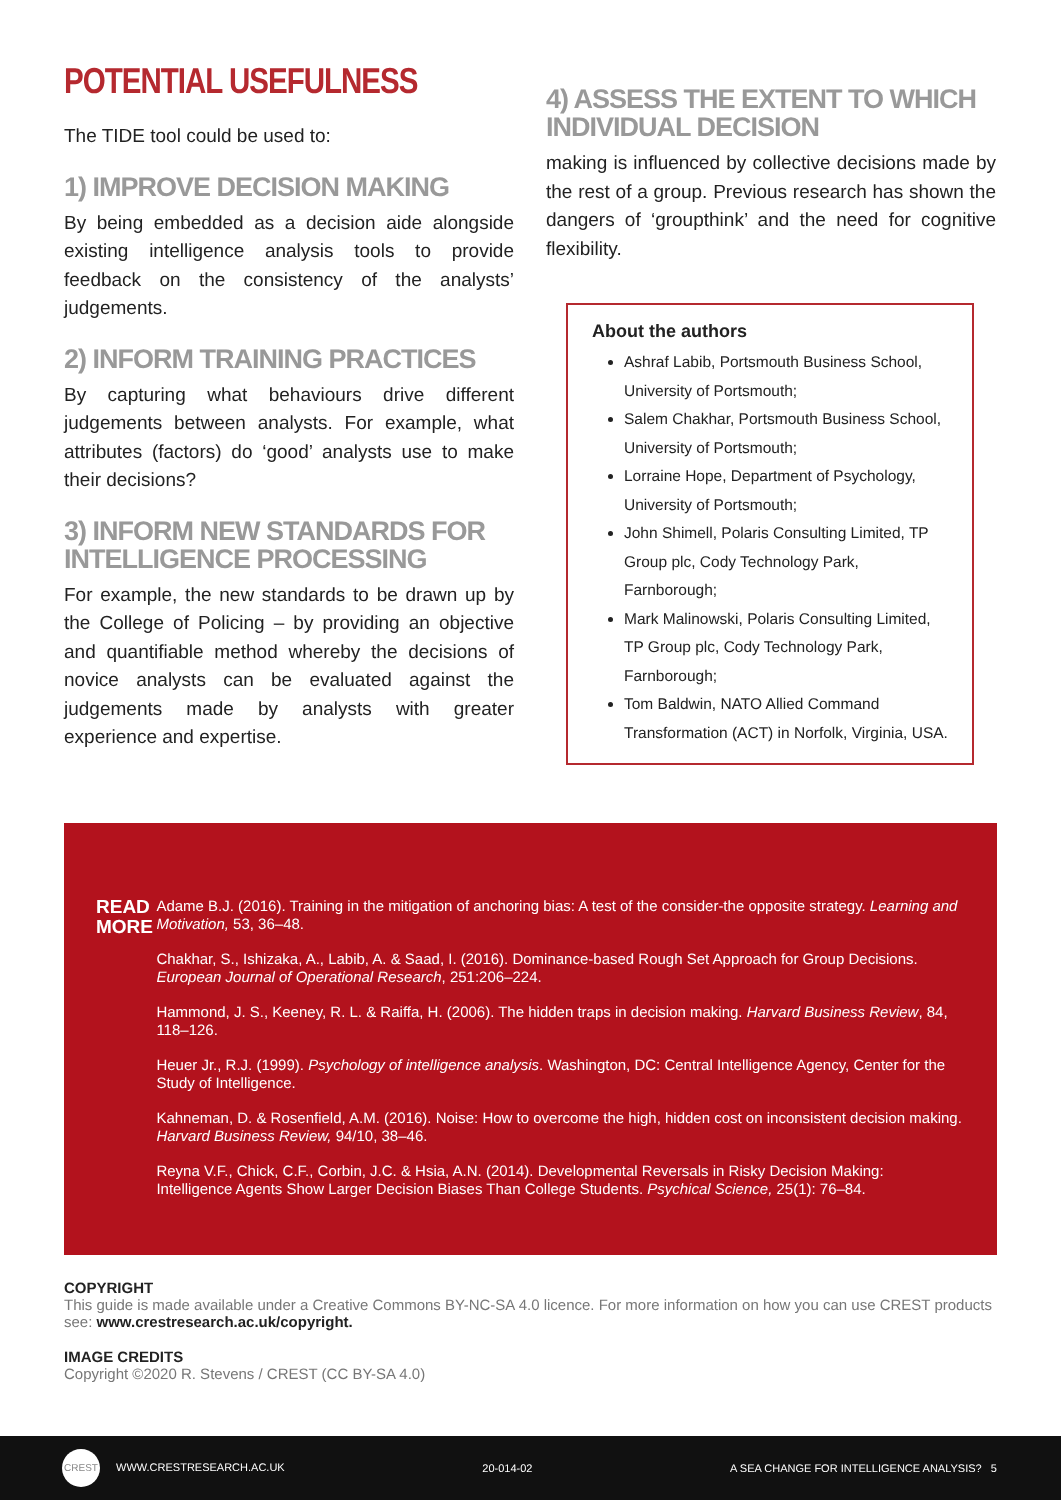POTENTIAL USEFULNESS
The TIDE tool could be used to:
1) IMPROVE DECISION MAKING
By being embedded as a decision aide alongside existing intelligence analysis tools to provide feedback on the consistency of the analysts’ judgements.
2) INFORM TRAINING PRACTICES
By capturing what behaviours drive different judgements between analysts. For example, what attributes (factors) do ‘good’ analysts use to make their decisions?
3) INFORM NEW STANDARDS FOR INTELLIGENCE PROCESSING
For example, the new standards to be drawn up by the College of Policing – by providing an objective and quantifiable method whereby the decisions of novice analysts can be evaluated against the judgements made by analysts with greater experience and expertise.
4) ASSESS THE EXTENT TO WHICH INDIVIDUAL DECISION
making is influenced by collective decisions made by the rest of a group. Previous research has shown the dangers of ‘groupthink’ and the need for cognitive flexibility.
About the authors
Ashraf Labib, Portsmouth Business School, University of Portsmouth;
Salem Chakhar, Portsmouth Business School, University of Portsmouth;
Lorraine Hope, Department of Psychology, University of Portsmouth;
John Shimell, Polaris Consulting Limited, TP Group plc, Cody Technology Park, Farnborough;
Mark Malinowski, Polaris Consulting Limited, TP Group plc, Cody Technology Park, Farnborough;
Tom Baldwin, NATO Allied Command Transformation (ACT) in Norfolk, Virginia, USA.
READ
MORE
Adame B.J. (2016). Training in the mitigation of anchoring bias: A test of the consider-the opposite strategy. Learning and Motivation, 53, 36–48.
Chakhar, S., Ishizaka, A., Labib, A. & Saad, I. (2016). Dominance-based Rough Set Approach for Group Decisions. European Journal of Operational Research, 251:206–224.
Hammond, J. S., Keeney, R. L. & Raiffa, H. (2006). The hidden traps in decision making. Harvard Business Review, 84, 118–126.
Heuer Jr., R.J. (1999). Psychology of intelligence analysis. Washington, DC: Central Intelligence Agency, Center for the Study of Intelligence.
Kahneman, D. & Rosenfield, A.M. (2016). Noise: How to overcome the high, hidden cost on inconsistent decision making. Harvard Business Review, 94/10, 38–46.
Reyna V.F., Chick, C.F., Corbin, J.C. & Hsia, A.N. (2014). Developmental Reversals in Risky Decision Making: Intelligence Agents Show Larger Decision Biases Than College Students. Psychical Science, 25(1): 76–84.
COPYRIGHT
This guide is made available under a Creative Commons BY-NC-SA 4.0 licence. For more information on how you can use CREST products see: www.crestresearch.ac.uk/copyright.
IMAGE CREDITS
Copyright ©2020 R. Stevens / CREST (CC BY-SA 4.0)
CREST WWW.CRESTRESEARCH.AC.UK 20-014-02 A SEA CHANGE FOR INTELLIGENCE ANALYSIS? 5